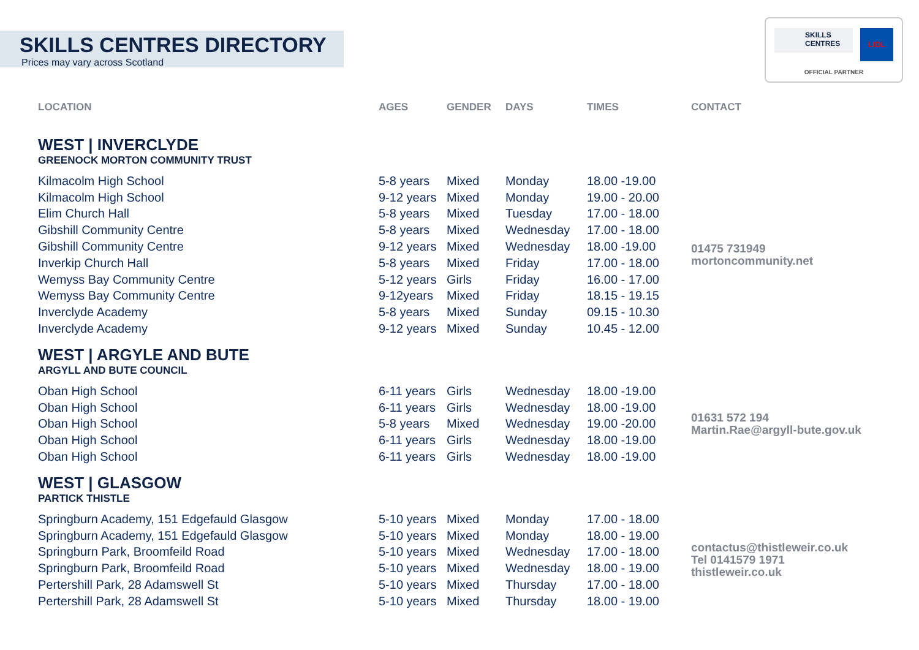SKILLS CENTRES DIRECTORY
Prices may vary across Scotland
SKILLS CENTRES LIDL
OFFICIAL PARTNER
| LOCATION | AGES | GENDER | DAYS | TIMES | CONTACT |
| --- | --- | --- | --- | --- | --- |
| WEST / INVERCLYDE | | | | | |
| GREENOCK MORTON COMMUNITY TRUST | | | | | |
| Kilmacolm High School | 5-8 years | Mixed | Monday | 18.00 -19.00 | 01475 731949 mortoncommunity.net |
| Kilmacolm High School | 9-12 years | Mixed | Monday | 19.00 - 20.00 | |
| Elim Church Hall | 5-8 years | Mixed | Tuesday | 17.00 - 18.00 | |
| Gibshill Community Centre | 5-8 years | Mixed | Wednesday | 17.00 - 18.00 | |
| Gibshill Community Centre | 9-12 years | Mixed | Wednesday | 18.00 -19.00 | |
| Inverkip Church Hall | 5-8 years | Mixed | Friday | 17.00 - 18.00 | |
| Wemyss Bay Community Centre | 5-12 years | Girls | Friday | 16.00 - 17.00 | |
| Wemyss Bay Community Centre | 9-12years | Mixed | Friday | 18.15 - 19.15 | |
| Inverclyde Academy | 5-8 years | Mixed | Sunday | 09.15 - 10.30 | |
| Inverclyde Academy | 9-12 years | Mixed | Sunday | 10.45 - 12.00 | |
| WEST / ARGYLE AND BUTE | | | | | |
| ARGYLL AND BUTE COUNCIL | | | | | |
| Oban High School | 6-11 years | Girls | Wednesday | 18.00 -19.00 | 01631 572 194 Martin.Rae@argyll-bute.gov.uk |
| Oban High School | 6-11 years | Girls | Wednesday | 18.00 -19.00 | |
| Oban High School | 5-8 years | Mixed | Wednesday | 19.00 -20.00 | |
| Oban High School | 6-11 years | Girls | Wednesday | 18.00 -19.00 | |
| Oban High School | 6-11 years | Girls | Wednesday | 18.00 -19.00 | |
| WEST / GLASGOW | | | | | |
| PARTICK THISTLE | | | | | |
| Springburn Academy, 151 Edgefauld Glasgow | 5-10 years | Mixed | Monday | 17.00 - 18.00 | contactus@thistleweir.co.uk Tel 0141579 1971 thistleweir.co.uk |
| Springburn Academy, 151 Edgefauld Glasgow | 5-10 years | Mixed | Monday | 18.00 - 19.00 | |
| Springburn Park, Broomfeild Road | 5-10 years | Mixed | Wednesday | 17.00 - 18.00 | |
| Springburn Park, Broomfeild Road | 5-10 years | Mixed | Wednesday | 18.00 - 19.00 | |
| Pertershill Park, 28 Adamswell St | 5-10 years | Mixed | Thursday | 17.00 - 18.00 | |
| Pertershill Park, 28 Adamswell St | 5-10 years | Mixed | Thursday | 18.00 - 19.00 | |